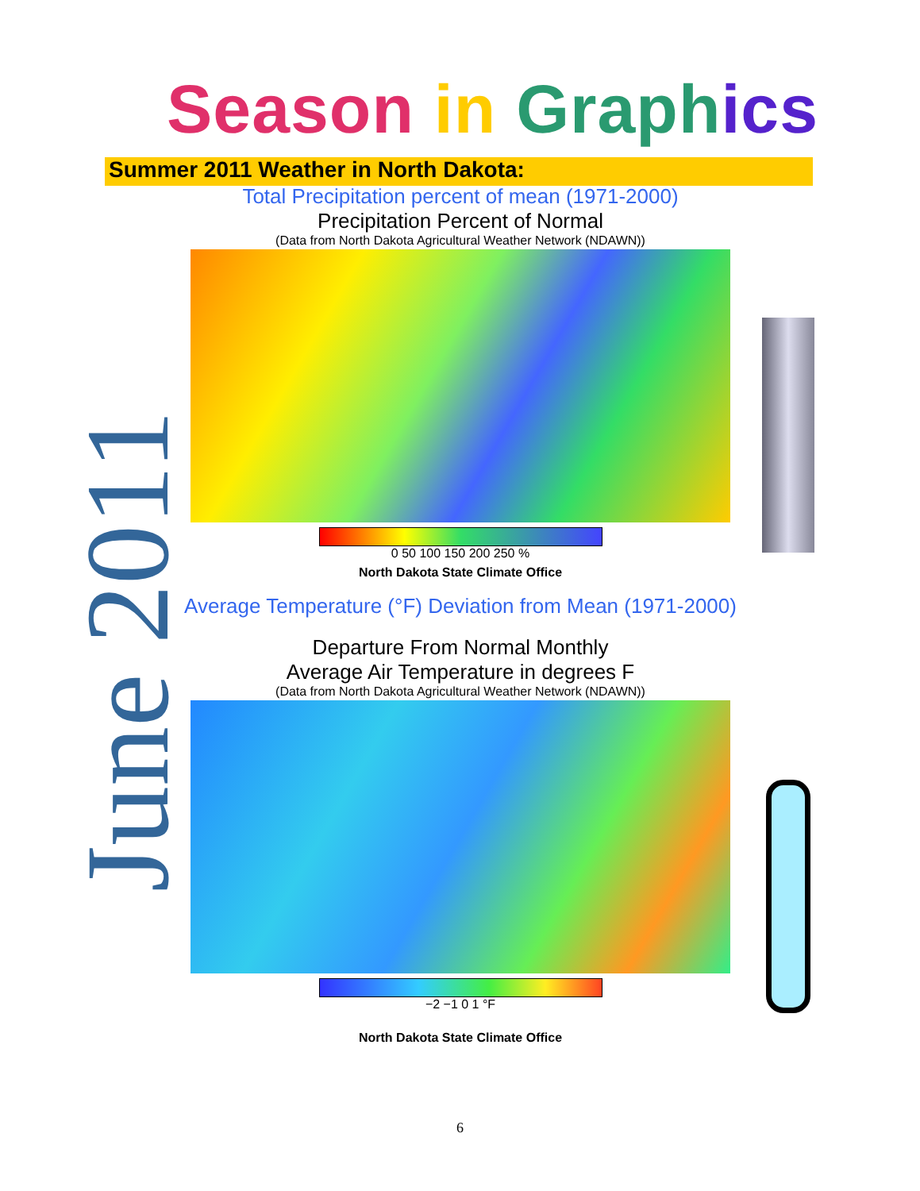Season in Graph ics
Summer 2011 Weather in North Dakota:
June 2011
Total Precipitation percent of mean (1971-2000)
Precipitation Percent of Normal
(Data from North Dakota Agricultural Weather Network (NDAWN))
0 50 100 150 200 250 %
North Dakota State Climate Office
Average Temperature (°F) Deviation from Mean (1971-2000)
Departure From Normal Monthly
Average Air Temperature in degrees F
(Data from North Dakota Agricultural Weather Network (NDAWN))
−2 −1 0 1 °F
North Dakota State Climate Office
6